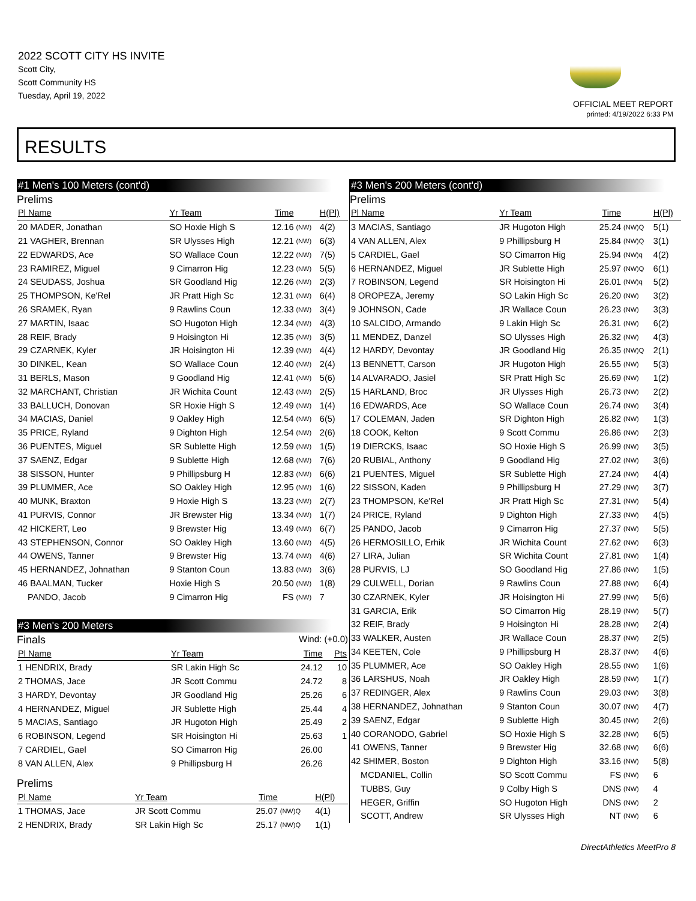2022 SCOTT CITY HS INVITE
Scott City,
Scott Community HS
Tuesday, April 19, 2022
OFFICIAL MEET REPORT
printed: 4/19/2022 6:33 PM
RESULTS
#1 Men's 100 Meters (cont'd)
Prelims
| Pl Name | Yr Team | Time | | H(Pl) |
| --- | --- | --- | --- | --- |
| 20 MADER, Jonathan | SO Hoxie High S | 12.16 | (NW) | 4(2) |
| 21 VAGHER, Brennan | SR Ulysses High | 12.21 | (NW) | 6(3) |
| 22 EDWARDS, Ace | SO Wallace Coun | 12.22 | (NW) | 7(5) |
| 23 RAMIREZ, Miguel | 9 Cimarron Hig | 12.23 | (NW) | 5(5) |
| 24 SEUDASS, Joshua | SR Goodland Hig | 12.26 | (NW) | 2(3) |
| 25 THOMPSON, Ke'Rel | JR Pratt High Sc | 12.31 | (NW) | 6(4) |
| 26 SRAMEK, Ryan | 9 Rawlins Coun | 12.33 | (NW) | 3(4) |
| 27 MARTIN, Isaac | SO Hugoton High | 12.34 | (NW) | 4(3) |
| 28 REIF, Brady | 9 Hoisington Hi | 12.35 | (NW) | 3(5) |
| 29 CZARNEK, Kyler | JR Hoisington Hi | 12.39 | (NW) | 4(4) |
| 30 DINKEL, Kean | SO Wallace Coun | 12.40 | (NW) | 2(4) |
| 31 BERLS, Mason | 9 Goodland Hig | 12.41 | (NW) | 5(6) |
| 32 MARCHANT, Christian | JR Wichita Count | 12.43 | (NW) | 2(5) |
| 33 BALLUCH, Donovan | SR Hoxie High S | 12.49 | (NW) | 1(4) |
| 34 MACIAS, Daniel | 9 Oakley High | 12.54 | (NW) | 6(5) |
| 35 PRICE, Ryland | 9 Dighton High | 12.54 | (NW) | 2(6) |
| 36 PUENTES, Miguel | SR Sublette High | 12.59 | (NW) | 1(5) |
| 37 SAENZ, Edgar | 9 Sublette High | 12.68 | (NW) | 7(6) |
| 38 SISSON, Hunter | 9 Phillipsburg H | 12.83 | (NW) | 6(6) |
| 39 PLUMMER, Ace | SO Oakley High | 12.95 | (NW) | 1(6) |
| 40 MUNK, Braxton | 9 Hoxie High S | 13.23 | (NW) | 2(7) |
| 41 PURVIS, Connor | JR Brewster Hig | 13.34 | (NW) | 1(7) |
| 42 HICKERT, Leo | 9 Brewster Hig | 13.49 | (NW) | 6(7) |
| 43 STEPHENSON, Connor | SO Oakley High | 13.60 | (NW) | 4(5) |
| 44 OWENS, Tanner | 9 Brewster Hig | 13.74 | (NW) | 4(6) |
| 45 HERNANDEZ, Johnathan | 9 Stanton Coun | 13.83 | (NW) | 3(6) |
| 46 BAALMAN, Tucker | Hoxie High S | 20.50 | (NW) | 1(8) |
| PANDO, Jacob | 9 Cimarron Hig | FS | (NW) | 7 |
#3 Men's 200 Meters
Finals Wind: (+0.0)
| Pl Name | Yr Team | Time | Pts |
| --- | --- | --- | --- |
| 1 HENDRIX, Brady | SR Lakin High Sc | 24.12 | 10 |
| 2 THOMAS, Jace | JR Scott Commu | 24.72 | 8 |
| 3 HARDY, Devontay | JR Goodland Hig | 25.26 | 6 |
| 4 HERNANDEZ, Miguel | JR Sublette High | 25.44 | 4 |
| 5 MACIAS, Santiago | JR Hugoton High | 25.49 | 2 |
| 6 ROBINSON, Legend | SR Hoisington Hi | 25.63 | 1 |
| 7 CARDIEL, Gael | SO Cimarron Hig | 26.00 | |
| 8 VAN ALLEN, Alex | 9 Phillipsburg H | 26.26 | |
Prelims
| Pl Name | Yr Team | Time | | H(Pl) |
| --- | --- | --- | --- | --- |
| 1 THOMAS, Jace | JR Scott Commu | 25.07 | (NW)Q | 4(1) |
| 2 HENDRIX, Brady | SR Lakin High Sc | 25.17 | (NW)Q | 1(1) |
#3 Men's 200 Meters (cont'd)
Prelims
| Pl Name | Yr Team | Time | | H(Pl) |
| --- | --- | --- | --- | --- |
| 3 MACIAS, Santiago | JR Hugoton High | 25.24 | (NW)Q | 5(1) |
| 4 VAN ALLEN, Alex | 9 Phillipsburg H | 25.84 | (NW)Q | 3(1) |
| 5 CARDIEL, Gael | SO Cimarron Hig | 25.94 | (NW)q | 4(2) |
| 6 HERNANDEZ, Miguel | JR Sublette High | 25.97 | (NW)Q | 6(1) |
| 7 ROBINSON, Legend | SR Hoisington Hi | 26.01 | (NW)q | 5(2) |
| 8 OROPEZA, Jeremy | SO Lakin High Sc | 26.20 | (NW) | 3(2) |
| 9 JOHNSON, Cade | JR Wallace Coun | 26.23 | (NW) | 3(3) |
| 10 SALCIDO, Armando | 9 Lakin High Sc | 26.31 | (NW) | 6(2) |
| 11 MENDEZ, Danzel | SO Ulysses High | 26.32 | (NW) | 4(3) |
| 12 HARDY, Devontay | JR Goodland Hig | 26.35 | (NW)Q | 2(1) |
| 13 BENNETT, Carson | JR Hugoton High | 26.55 | (NW) | 5(3) |
| 14 ALVARADO, Jasiel | SR Pratt High Sc | 26.69 | (NW) | 1(2) |
| 15 HARLAND, Broc | JR Ulysses High | 26.73 | (NW) | 2(2) |
| 16 EDWARDS, Ace | SO Wallace Coun | 26.74 | (NW) | 3(4) |
| 17 COLEMAN, Jaden | SR Dighton High | 26.82 | (NW) | 1(3) |
| 18 COOK, Kelton | 9 Scott Commu | 26.86 | (NW) | 2(3) |
| 19 DIERCKS, Isaac | SO Hoxie High S | 26.99 | (NW) | 3(5) |
| 20 RUBIAL, Anthony | 9 Goodland Hig | 27.02 | (NW) | 3(6) |
| 21 PUENTES, Miguel | SR Sublette High | 27.24 | (NW) | 4(4) |
| 22 SISSON, Kaden | 9 Phillipsburg H | 27.29 | (NW) | 3(7) |
| 23 THOMPSON, Ke'Rel | JR Pratt High Sc | 27.31 | (NW) | 5(4) |
| 24 PRICE, Ryland | 9 Dighton High | 27.33 | (NW) | 4(5) |
| 25 PANDO, Jacob | 9 Cimarron Hig | 27.37 | (NW) | 5(5) |
| 26 HERMOSILLO, Erhik | JR Wichita Count | 27.62 | (NW) | 6(3) |
| 27 LIRA, Julian | SR Wichita Count | 27.81 | (NW) | 1(4) |
| 28 PURVIS, LJ | SO Goodland Hig | 27.86 | (NW) | 1(5) |
| 29 CULWELL, Dorian | 9 Rawlins Coun | 27.88 | (NW) | 6(4) |
| 30 CZARNEK, Kyler | JR Hoisington Hi | 27.99 | (NW) | 5(6) |
| 31 GARCIA, Erik | SO Cimarron Hig | 28.19 | (NW) | 5(7) |
| 32 REIF, Brady | 9 Hoisington Hi | 28.28 | (NW) | 2(4) |
| 33 WALKER, Austen | JR Wallace Coun | 28.37 | (NW) | 2(5) |
| 34 KEETEN, Cole | 9 Phillipsburg H | 28.37 | (NW) | 4(6) |
| 35 PLUMMER, Ace | SO Oakley High | 28.55 | (NW) | 1(6) |
| 36 LARSHUS, Noah | JR Oakley High | 28.59 | (NW) | 1(7) |
| 37 REDINGER, Alex | 9 Rawlins Coun | 29.03 | (NW) | 3(8) |
| 38 HERNANDEZ, Johnathan | 9 Stanton Coun | 30.07 | (NW) | 4(7) |
| 39 SAENZ, Edgar | 9 Sublette High | 30.45 | (NW) | 2(6) |
| 40 CORANODO, Gabriel | SO Hoxie High S | 32.28 | (NW) | 6(5) |
| 41 OWENS, Tanner | 9 Brewster Hig | 32.68 | (NW) | 6(6) |
| 42 SHIMER, Boston | 9 Dighton High | 33.16 | (NW) | 5(8) |
| MCDANIEL, Collin | SO Scott Commu | FS | (NW) | 6 |
| TUBBS, Guy | 9 Colby High S | DNS | (NW) | 4 |
| HEGER, Griffin | SO Hugoton High | DNS | (NW) | 2 |
| SCOTT, Andrew | SR Ulysses High | NT | (NW) | 6 |
DirectAthletics MeetPro 8